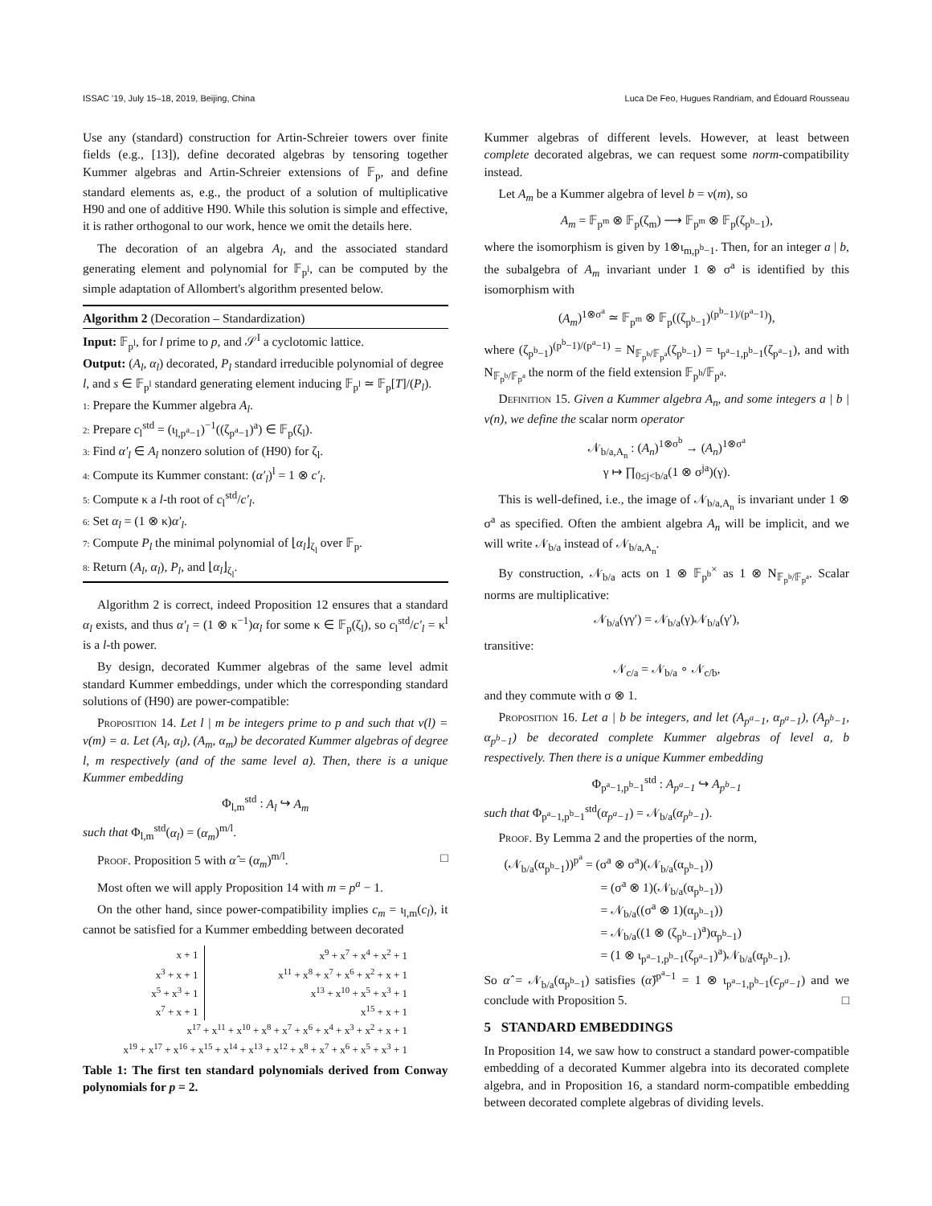ISSAC '19, July 15–18, 2019, Beijing, China Luca De Feo, Hugues Randriam, and Édouard Rousseau
Use any (standard) construction for Artin-Schreier towers over finite fields (e.g., [13]), define decorated algebras by tensoring together Kummer algebras and Artin-Schreier extensions of 𝔽<sub>p</sub>, and define standard elements as, e.g., the product of a solution of multiplicative H90 and one of additive H90. While this solution is simple and effective, it is rather orthogonal to our work, hence we omit the details here.
The decoration of an algebra A<sub>l</sub>, and the associated standard generating element and polynomial for 𝔽<sub>p<sup>l</sup></sub>, can be computed by the simple adaptation of Allombert's algorithm presented below.
Algorithm 2 (Decoration – Standardization)
Input: 𝔽<sub>p<sup>l</sup></sub>, for l prime to p, and 𝒮<sup>I</sup> a cyclotomic lattice.
Output: (A<sub>l</sub>, α<sub>l</sub>) decorated, P<sub>l</sub> standard irreducible polynomial of degree l, and s ∈ 𝔽<sub>p<sup>l</sup></sub> standard generating element inducing 𝔽<sub>p<sup>l</sup></sub> ≃ 𝔽<sub>p</sub>[T]/(P<sub>l</sub>).
1: Prepare the Kummer algebra A<sub>l</sub>.
2: Prepare c<sub>l</sub><sup>std</sup> = (ι<sub>l,p<sup>a</sup>−1</sub>)<sup>−1</sup>((ζ<sub>p<sup>a</sup>−1</sub>)<sup>a</sup>) ∈ 𝔽<sub>p</sub>(ζ<sub>l</sub>).
3: Find α′<sub>l</sub> ∈ A<sub>l</sub> nonzero solution of (H90) for ζ<sub>l</sub>.
4: Compute its Kummer constant: (α′<sub>l</sub>)<sup>l</sup> = 1 ⊗ c′<sub>l</sub>.
5: Compute κ a l-th root of c<sub>l</sub><sup>std</sup>/c′<sub>l</sub>.
6: Set α<sub>l</sub> = (1 ⊗ κ)α′<sub>l</sub>.
7: Compute P<sub>l</sub> the minimal polynomial of ⌊α<sub>l</sub>⌋<sub>ζ<sub>l</sub></sub> over 𝔽<sub>p</sub>.
8: Return (A<sub>l</sub>, α<sub>l</sub>), P<sub>l</sub>, and ⌊α<sub>l</sub>⌋<sub>ζ<sub>l</sub></sub>.
Algorithm 2 is correct, indeed Proposition 12 ensures that a standard α<sub>l</sub> exists, and thus α′<sub>l</sub> = (1 ⊗ κ<sup>−1</sup>)α<sub>l</sub> for some κ ∈ 𝔽<sub>p</sub>(ζ<sub>l</sub>), so c<sub>l</sub><sup>std</sup>/c′<sub>l</sub> = κ<sup>l</sup> is a l-th power.
By design, decorated Kummer algebras of the same level admit standard Kummer embeddings, under which the corresponding standard solutions of (H90) are power-compatible:
Proposition 14. Let l | m be integers prime to p and such that ν(l) = ν(m) = a. Let (A<sub>l</sub>, α<sub>l</sub>), (A<sub>m</sub>, α<sub>m</sub>) be decorated Kummer algebras of degree l, m respectively (and of the same level a). Then, there is a unique Kummer embedding
Φ<sub>l,m</sub><sup>std</sup> : A<sub>l</sub> ↪ A<sub>m</sub>
such that Φ<sub>l,m</sub><sup>std</sup>(α<sub>l</sub>) = (α<sub>m</sub>)<sup>m/l</sup>.
Proof. Proposition 5 with α̂ = (α<sub>m</sub>)<sup>m/l</sup>. □
Most often we will apply Proposition 14 with m = p<sup>a</sup> − 1.
On the other hand, since power-compatibility implies c<sub>m</sub> = ι<sub>l,m</sub>(c<sub>l</sub>), it cannot be satisfied for a Kummer embedding between decorated
| x + 1 | x<sup>9</sup> + x<sup>7</sup> + x<sup>4</sup> + x<sup>2</sup> + 1 |
| x<sup>3</sup> + x + 1 | x<sup>11</sup> + x<sup>8</sup> + x<sup>7</sup> + x<sup>6</sup> + x<sup>2</sup> + x + 1 |
| x<sup>5</sup> + x<sup>3</sup> + 1 | x<sup>13</sup> + x<sup>10</sup> + x<sup>5</sup> + x<sup>3</sup> + 1 |
| x<sup>7</sup> + x + 1 | x<sup>15</sup> + x + 1 |
| x<sup>17</sup> + x<sup>11</sup> + x<sup>10</sup> + x<sup>8</sup> + x<sup>7</sup> + x<sup>6</sup> + x<sup>4</sup> + x<sup>3</sup> + x<sup>2</sup> + x + 1 | |
| x<sup>19</sup> + x<sup>17</sup> + x<sup>16</sup> + x<sup>15</sup> + x<sup>14</sup> + x<sup>13</sup> + x<sup>12</sup> + x<sup>8</sup> + x<sup>7</sup> + x<sup>6</sup> + x<sup>5</sup> + x<sup>3</sup> + 1 | |
Table 1: The first ten standard polynomials derived from Conway polynomials for p = 2.
Kummer algebras of different levels. However, at least between complete decorated algebras, we can request some norm-compatibility instead.
Let A<sub>m</sub> be a Kummer algebra of level b = ν(m), so
A<sub>m</sub> = 𝔽<sub>p<sup>m</sup></sub> ⊗ 𝔽<sub>p</sub>(ζ<sub>m</sub>) ⟶ 𝔽<sub>p<sup>m</sup></sub> ⊗ 𝔽<sub>p</sub>(ζ<sub>p<sup>b</sup>−1</sub>),
where the isomorphism is given by 1⊗ι<sub>m,p<sup>b</sup>−1</sub>. Then, for an integer a | b, the subalgebra of A<sub>m</sub> invariant under 1 ⊗ σ<sup>a</sup> is identified by this isomorphism with
(A<sub>m</sub>)<sup>1⊗σ<sup>a</sup></sup> ≃ 𝔽<sub>p<sup>m</sup></sub> ⊗ 𝔽<sub>p</sub>((ζ<sub>p<sup>b</sup>−1</sub>)<sup>(p<sup>b</sup>−1)/(p<sup>a</sup>−1)</sup>),
where (ζ<sub>p<sup>b</sup>−1</sub>)<sup>(p<sup>b</sup>−1)/(p<sup>a</sup>−1)</sup> = N<sub>𝔽<sub>p<sup>b</sup></sub>/𝔽<sub>p<sup>a</sup></sub></sub>(ζ<sub>p<sup>b</sup>−1</sub>) = ι<sub>p<sup>a</sup>−1,p<sup>b</sup>−1</sub>(ζ<sub>p<sup>a</sup>−1</sub>), and with N<sub>𝔽<sub>p<sup>b</sup></sub>/𝔽<sub>p<sup>a</sup></sub></sub> the norm of the field extension 𝔽<sub>p<sup>b</sup></sub>/𝔽<sub>p<sup>a</sup></sub>.
Definition 15. Given a Kummer algebra A<sub>n</sub>, and some integers a | b | ν(n), we define the scalar norm operator
𝒩<sub>b/a,A<sub>n</sub></sub> : (A<sub>n</sub>)<sup>1⊗σ<sup>b</sup></sup> → (A<sub>n</sub>)<sup>1⊗σ<sup>a</sup></sup>
γ ↦ ∏<sub>0≤j<b/a</sub>(1 ⊗ σ<sup>ja</sup>)(γ).
This is well-defined, i.e., the image of 𝒩<sub>b/a,A<sub>n</sub></sub> is invariant under 1 ⊗ σ<sup>a</sup> as specified. Often the ambient algebra A<sub>n</sub> will be implicit, and we will write 𝒩<sub>b/a</sub> instead of 𝒩<sub>b/a,A<sub>n</sub></sub>.
By construction, 𝒩<sub>b/a</sub> acts on 1 ⊗ 𝔽<sub>p<sup>b</sup></sub><sup>×</sup> as 1 ⊗ N<sub>𝔽<sub>p<sup>b</sup></sub>/𝔽<sub>p<sup>a</sup></sub></sub>. Scalar norms are multiplicative:
𝒩<sub>b/a</sub>(γγ′) = 𝒩<sub>b/a</sub>(γ)𝒩<sub>b/a</sub>(γ′),
transitive:
𝒩<sub>c/a</sub> = 𝒩<sub>b/a</sub> ∘ 𝒩<sub>c/b</sub>,
and they commute with σ ⊗ 1.
Proposition 16. Let a | b be integers, and let (A<sub>p<sup>a</sup>−1</sub>, α<sub>p<sup>a</sup>−1</sub>), (A<sub>p<sup>b</sup>−1</sub>, α<sub>p<sup>b</sup>−1</sub>) be decorated complete Kummer algebras of level a, b respectively. Then there is a unique Kummer embedding
Φ<sub>p<sup>a</sup>−1,p<sup>b</sup>−1</sub><sup>std</sup> : A<sub>p<sup>a</sup>−1</sub> ↪ A<sub>p<sup>b</sup>−1</sub>
such that Φ<sub>p<sup>a</sup>−1,p<sup>b</sup>−1</sub><sup>std</sup>(α<sub>p<sup>a</sup>−1</sub>) = 𝒩<sub>b/a</sub>(α<sub>p<sup>b</sup>−1</sub>).
Proof. By Lemma 2 and the properties of the norm,
(𝒩<sub>b/a</sub>(α<sub>p<sup>b</sup>−1</sub>))<sup>p<sup>a</sup></sup> = (σ<sup>a</sup> ⊗ σ<sup>a</sup>)(𝒩<sub>b/a</sub>(α<sub>p<sup>b</sup>−1</sub>))
= (σ<sup>a</sup> ⊗ 1)(𝒩<sub>b/a</sub>(α<sub>p<sup>b</sup>−1</sub>))
= 𝒩<sub>b/a</sub>((σ<sup>a</sup> ⊗ 1)(α<sub>p<sup>b</sup>−1</sub>))
= 𝒩<sub>b/a</sub>((1 ⊗ (ζ<sub>p<sup>b</sup>−1</sub>)<sup>a</sup>)α<sub>p<sup>b</sup>−1</sub>)
= (1 ⊗ ι<sub>p<sup>a</sup>−1,p<sup>b</sup>−1</sub>(ζ<sub>p<sup>a</sup>−1</sub>)<sup>a</sup>)𝒩<sub>b/a</sub>(α<sub>p<sup>b</sup>−1</sub>).
So α̂ = 𝒩<sub>b/a</sub>(α<sub>p<sup>b</sup>−1</sub>) satisfies (α̂)<sup>p<sup>a</sup>−1</sup> = 1 ⊗ ι<sub>p<sup>a</sup>−1,p<sup>b</sup>−1</sub>(c<sub>p<sup>a</sup>−1</sub>) and we conclude with Proposition 5. □
5 STANDARD EMBEDDINGS
In Proposition 14, we saw how to construct a standard power-compatible embedding of a decorated Kummer algebra into its decorated complete algebra, and in Proposition 16, a standard norm-compatible embedding between decorated complete algebras of dividing levels.